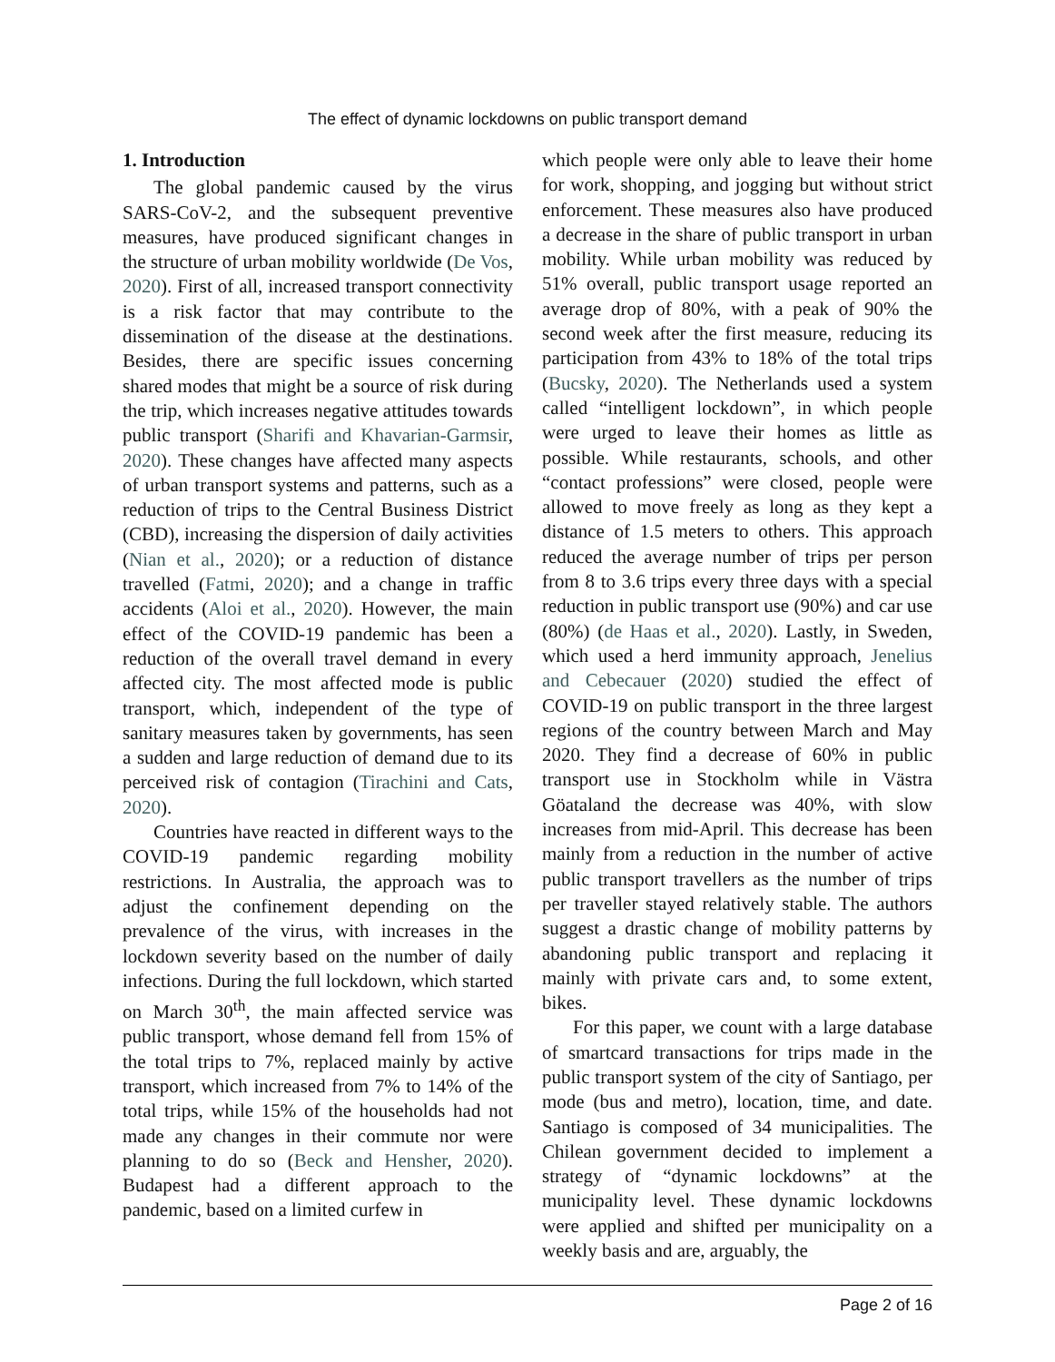The effect of dynamic lockdowns on public transport demand
1. Introduction
The global pandemic caused by the virus SARS-CoV-2, and the subsequent preventive measures, have produced significant changes in the structure of urban mobility worldwide (De Vos, 2020). First of all, increased transport connectivity is a risk factor that may contribute to the dissemination of the disease at the destinations. Besides, there are specific issues concerning shared modes that might be a source of risk during the trip, which increases negative attitudes towards public transport (Sharifi and Khavarian-Garmsir, 2020). These changes have affected many aspects of urban transport systems and patterns, such as a reduction of trips to the Central Business District (CBD), increasing the dispersion of daily activities (Nian et al., 2020); or a reduction of distance travelled (Fatmi, 2020); and a change in traffic accidents (Aloi et al., 2020). However, the main effect of the COVID-19 pandemic has been a reduction of the overall travel demand in every affected city. The most affected mode is public transport, which, independent of the type of sanitary measures taken by governments, has seen a sudden and large reduction of demand due to its perceived risk of contagion (Tirachini and Cats, 2020).
Countries have reacted in different ways to the COVID-19 pandemic regarding mobility restrictions. In Australia, the approach was to adjust the confinement depending on the prevalence of the virus, with increases in the lockdown severity based on the number of daily infections. During the full lockdown, which started on March 30<sup>th</sup>, the main affected service was public transport, whose demand fell from 15% of the total trips to 7%, replaced mainly by active transport, which increased from 7% to 14% of the total trips, while 15% of the households had not made any changes in their commute nor were planning to do so (Beck and Hensher, 2020). Budapest had a different approach to the pandemic, based on a limited curfew in
which people were only able to leave their home for work, shopping, and jogging but without strict enforcement. These measures also have produced a decrease in the share of public transport in urban mobility. While urban mobility was reduced by 51% overall, public transport usage reported an average drop of 80%, with a peak of 90% the second week after the first measure, reducing its participation from 43% to 18% of the total trips (Bucsky, 2020). The Netherlands used a system called “intelligent lockdown”, in which people were urged to leave their homes as little as possible. While restaurants, schools, and other “contact professions” were closed, people were allowed to move freely as long as they kept a distance of 1.5 meters to others. This approach reduced the average number of trips per person from 8 to 3.6 trips every three days with a special reduction in public transport use (90%) and car use (80%) (de Haas et al., 2020). Lastly, in Sweden, which used a herd immunity approach, Jenelius and Cebecauer (2020) studied the effect of COVID-19 on public transport in the three largest regions of the country between March and May 2020. They find a decrease of 60% in public transport use in Stockholm while in Västra Göataland the decrease was 40%, with slow increases from mid-April. This decrease has been mainly from a reduction in the number of active public transport travellers as the number of trips per traveller stayed relatively stable. The authors suggest a drastic change of mobility patterns by abandoning public transport and replacing it mainly with private cars and, to some extent, bikes.
For this paper, we count with a large database of smartcard transactions for trips made in the public transport system of the city of Santiago, per mode (bus and metro), location, time, and date. Santiago is composed of 34 municipalities. The Chilean government decided to implement a strategy of “dynamic lockdowns” at the municipality level. These dynamic lockdowns were applied and shifted per municipality on a weekly basis and are, arguably, the
Page 2 of 16